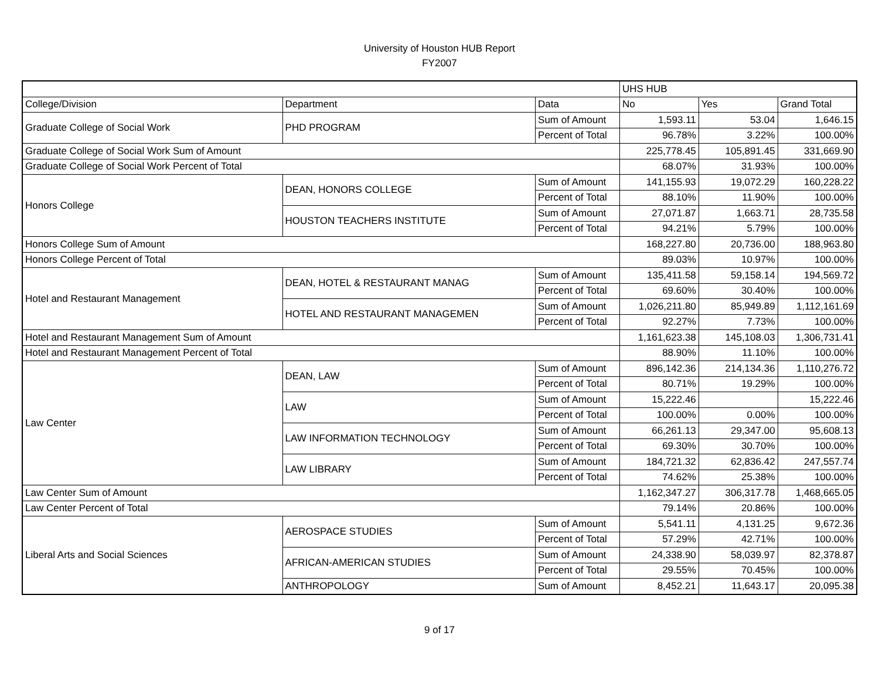University of Houston HUB Report
FY2007
| | | | UHS HUB | | |
| College/Division | Department | Data | No | Yes | Grand Total |
| Graduate College of Social Work | PHD PROGRAM | Sum of Amount | 1,593.11 | 53.04 | 1,646.15 |
| | | Percent of Total | 96.78% | 3.22% | 100.00% |
| Graduate College of Social Work Sum of Amount | | | 225,778.45 | 105,891.45 | 331,669.90 |
| Graduate College of Social Work Percent of Total | | | 68.07% | 31.93% | 100.00% |
| Honors College | DEAN, HONORS COLLEGE | Sum of Amount | 141,155.93 | 19,072.29 | 160,228.22 |
| | | Percent of Total | 88.10% | 11.90% | 100.00% |
| | HOUSTON TEACHERS INSTITUTE | Sum of Amount | 27,071.87 | 1,663.71 | 28,735.58 |
| | | Percent of Total | 94.21% | 5.79% | 100.00% |
| Honors College Sum of Amount | | | 168,227.80 | 20,736.00 | 188,963.80 |
| Honors College Percent of Total | | | 89.03% | 10.97% | 100.00% |
| Hotel and Restaurant Management | DEAN, HOTEL & RESTAURANT MANAG | Sum of Amount | 135,411.58 | 59,158.14 | 194,569.72 |
| | | Percent of Total | 69.60% | 30.40% | 100.00% |
| | HOTEL AND RESTAURANT MANAGEMEN | Sum of Amount | 1,026,211.80 | 85,949.89 | 1,112,161.69 |
| | | Percent of Total | 92.27% | 7.73% | 100.00% |
| Hotel and Restaurant Management Sum of Amount | | | 1,161,623.38 | 145,108.03 | 1,306,731.41 |
| Hotel and Restaurant Management Percent of Total | | | 88.90% | 11.10% | 100.00% |
| Law Center | DEAN, LAW | Sum of Amount | 896,142.36 | 214,134.36 | 1,110,276.72 |
| | | Percent of Total | 80.71% | 19.29% | 100.00% |
| | LAW | Sum of Amount | 15,222.46 | | 15,222.46 |
| | | Percent of Total | 100.00% | 0.00% | 100.00% |
| | LAW INFORMATION TECHNOLOGY | Sum of Amount | 66,261.13 | 29,347.00 | 95,608.13 |
| | | Percent of Total | 69.30% | 30.70% | 100.00% |
| | LAW LIBRARY | Sum of Amount | 184,721.32 | 62,836.42 | 247,557.74 |
| | | Percent of Total | 74.62% | 25.38% | 100.00% |
| Law Center Sum of Amount | | | 1,162,347.27 | 306,317.78 | 1,468,665.05 |
| Law Center Percent of Total | | | 79.14% | 20.86% | 100.00% |
| Liberal Arts and Social Sciences | AEROSPACE STUDIES | Sum of Amount | 5,541.11 | 4,131.25 | 9,672.36 |
| | | Percent of Total | 57.29% | 42.71% | 100.00% |
| | AFRICAN-AMERICAN STUDIES | Sum of Amount | 24,338.90 | 58,039.97 | 82,378.87 |
| | | Percent of Total | 29.55% | 70.45% | 100.00% |
| | ANTHROPOLOGY | Sum of Amount | 8,452.21 | 11,643.17 | 20,095.38 |
9 of 17